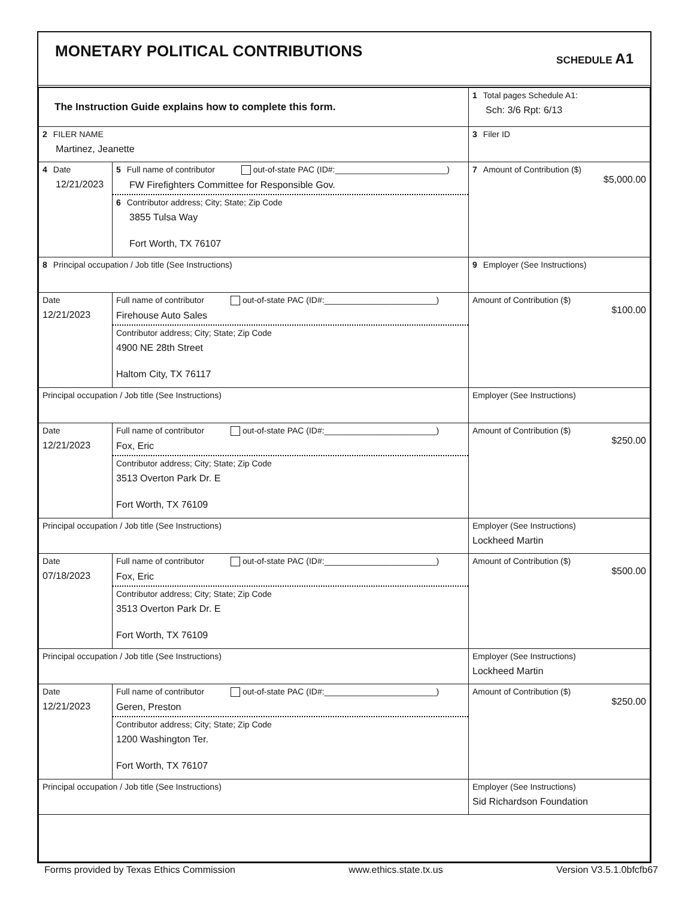MONETARY POLITICAL CONTRIBUTIONS
SCHEDULE A1
| The Instruction Guide explains how to complete this form. | | | 1 Total pages Schedule A1: Sch: 3/6 Rpt: 6/13 |
| 2 FILER NAME Martinez, Jeanette | | | 3 Filer ID |
| 4 Date 12/21/2023 | 5 Full name of contributor out-of-state PAC (ID#:________________________) FW Firefighters Committee for Responsible Gov. 6 Contributor address; City; State; Zip Code 3855 Tulsa Way Fort Worth, TX 76107 | | 7 Amount of Contribution ($) $5,000.00 |
| 8 Principal occupation / Job title (See Instructions) | | 9 Employer (See Instructions) | |
| Date 12/21/2023 | Full name of contributor out-of-state PAC (ID#:________________________) Firehouse Auto Sales Contributor address; City; State; Zip Code 4900 NE 28th Street Haltom City, TX 76117 | | Amount of Contribution ($) $100.00 |
| Principal occupation / Job title (See Instructions) | | Employer (See Instructions) | |
| Date 12/21/2023 | Full name of contributor out-of-state PAC (ID#:________________________) Fox, Eric Contributor address; City; State; Zip Code 3513 Overton Park Dr. E Fort Worth, TX 76109 | | Amount of Contribution ($) $250.00 |
| Principal occupation / Job title (See Instructions) | | Employer (See Instructions) Lockheed Martin | |
| Date 07/18/2023 | Full name of contributor out-of-state PAC (ID#:________________________) Fox, Eric Contributor address; City; State; Zip Code 3513 Overton Park Dr. E Fort Worth, TX 76109 | | Amount of Contribution ($) $500.00 |
| Principal occupation / Job title (See Instructions) | | Employer (See Instructions) Lockheed Martin | |
| Date 12/21/2023 | Full name of contributor out-of-state PAC (ID#:________________________) Geren, Preston Contributor address; City; State; Zip Code 1200 Washington Ter. Fort Worth, TX 76107 | | Amount of Contribution ($) $250.00 |
| Principal occupation / Job title (See Instructions) | | Employer (See Instructions) Sid Richardson Foundation | |
Forms provided by Texas Ethics Commission www.ethics.state.tx.us Version V3.5.1.0bfcfb67